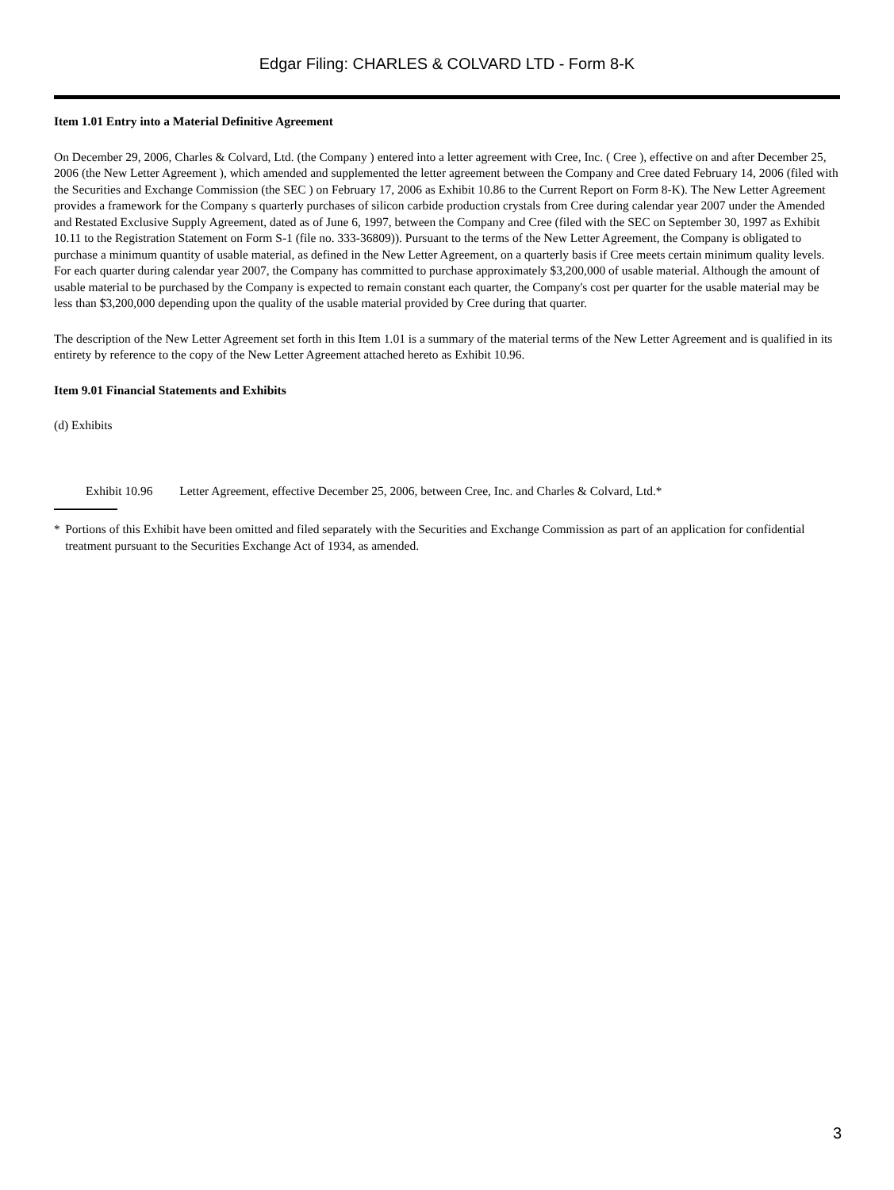Edgar Filing: CHARLES & COLVARD LTD - Form 8-K
Item 1.01 Entry into a Material Definitive Agreement
On December 29, 2006, Charles & Colvard, Ltd. (the Company ) entered into a letter agreement with Cree, Inc. ( Cree ), effective on and after December 25, 2006 (the New Letter Agreement ), which amended and supplemented the letter agreement between the Company and Cree dated February 14, 2006 (filed with the Securities and Exchange Commission (the SEC ) on February 17, 2006 as Exhibit 10.86 to the Current Report on Form 8-K). The New Letter Agreement provides a framework for the Company s quarterly purchases of silicon carbide production crystals from Cree during calendar year 2007 under the Amended and Restated Exclusive Supply Agreement, dated as of June 6, 1997, between the Company and Cree (filed with the SEC on September 30, 1997 as Exhibit 10.11 to the Registration Statement on Form S-1 (file no. 333-36809)). Pursuant to the terms of the New Letter Agreement, the Company is obligated to purchase a minimum quantity of usable material, as defined in the New Letter Agreement, on a quarterly basis if Cree meets certain minimum quality levels. For each quarter during calendar year 2007, the Company has committed to purchase approximately $3,200,000 of usable material. Although the amount of usable material to be purchased by the Company is expected to remain constant each quarter, the Company's cost per quarter for the usable material may be less than $3,200,000 depending upon the quality of the usable material provided by Cree during that quarter.
The description of the New Letter Agreement set forth in this Item 1.01 is a summary of the material terms of the New Letter Agreement and is qualified in its entirety by reference to the copy of the New Letter Agreement attached hereto as Exhibit 10.96.
Item 9.01 Financial Statements and Exhibits
(d) Exhibits
Exhibit 10.96 Letter Agreement, effective December 25, 2006, between Cree, Inc. and Charles & Colvard, Ltd.*
* Portions of this Exhibit have been omitted and filed separately with the Securities and Exchange Commission as part of an application for confidential treatment pursuant to the Securities Exchange Act of 1934, as amended.
3